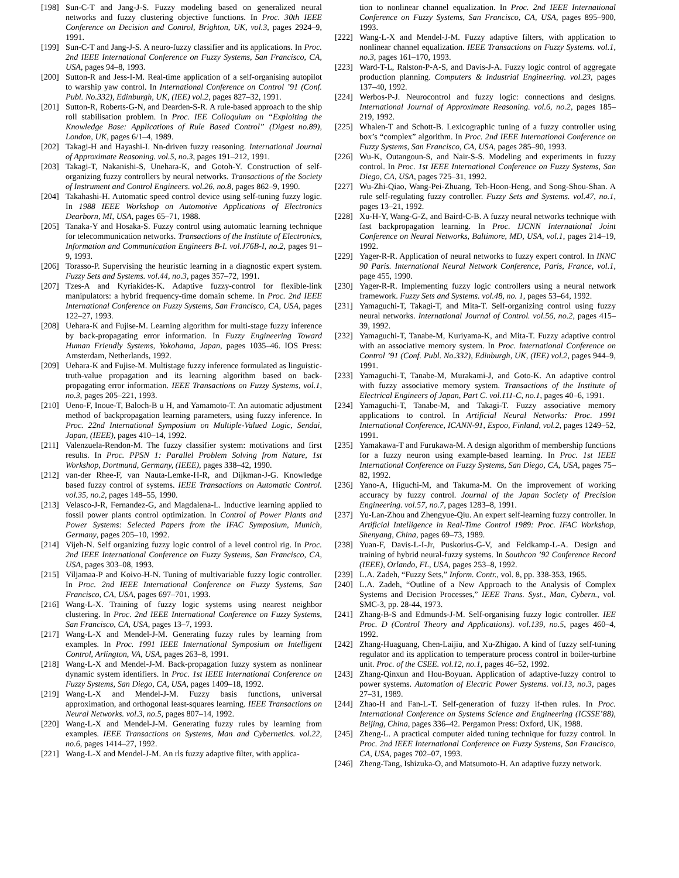[198] Sun-C-T and Jang-J-S. Fuzzy modeling based on generalized neural networks and fuzzy clustering objective functions. In Proc. 30th IEEE Conference on Decision and Control, Brighton, UK, vol.3, pages 2924–9, 1991.
[199] Sun-C-T and Jang-J-S. A neuro-fuzzy classifier and its applications. In Proc. 2nd IEEE International Conference on Fuzzy Systems, San Francisco, CA, USA, pages 94–8, 1993.
[200] Sutton-R and Jess-I-M. Real-time application of a self-organising autopilot to warship yaw control. In International Conference on Control ’91 (Conf. Publ. No.332), Edinburgh, UK, (IEE) vol.2, pages 827–32, 1991.
[201] Sutton-R, Roberts-G-N, and Dearden-S-R. A rule-based approach to the ship roll stabilisation problem. In Proc. IEE Colloquium on “Exploiting the Knowledge Base: Applications of Rule Based Control” (Digest no.89), London, UK, pages 6/1–4, 1989.
[202] Takagi-H and Hayashi-I. Nn-driven fuzzy reasoning. International Journal of Approximate Reasoning. vol.5, no.3, pages 191–212, 1991.
[203] Takagi-T, Nakanishi-S, Unehara-K, and Gotoh-Y. Construction of self-organizing fuzzy controllers by neural networks. Transactions of the Society of Instrument and Control Engineers. vol.26, no.8, pages 862–9, 1990.
[204] Takahashi-H. Automatic speed control device using self-tuning fuzzy logic. In 1988 IEEE Workshop on Automotive Applications of Electronics Dearborn, MI, USA, pages 65–71, 1988.
[205] Tanaka-Y and Hosaka-S. Fuzzy control using automatic learning technique for telecommunication networks. Transactions of the Institute of Electronics, Information and Communication Engineers B-I. vol.J76B-I, no.2, pages 91–9, 1993.
[206] Torasso-P. Supervising the heuristic learning in a diagnostic expert system. Fuzzy Sets and Systems. vol.44, no.3, pages 357–72, 1991.
[207] Tzes-A and Kyriakides-K. Adaptive fuzzy-control for flexible-link manipulators: a hybrid frequency-time domain scheme. In Proc. 2nd IEEE International Conference on Fuzzy Systems, San Francisco, CA, USA, pages 122–27, 1993.
[208] Uehara-K and Fujise-M. Learning algorithm for multi-stage fuzzy inference by back-propagating error information. In Fuzzy Engineering Toward Human Friendly Systems, Yokohama, Japan, pages 1035–46. IOS Press: Amsterdam, Netherlands, 1992.
[209] Uehara-K and Fujise-M. Multistage fuzzy inference formulated as linguistic-truth-value propagation and its learning algorithm based on back-propagating error information. IEEE Transactions on Fuzzy Systems, vol.1, no.3, pages 205–221, 1993.
[210] Ueno-F, Inoue-T, Baloch-B u H, and Yamamoto-T. An automatic adjustment method of backpropagation learning parameters, using fuzzy inference. In Proc. 22nd International Symposium on Multiple-Valued Logic, Sendai, Japan, (IEEE), pages 410–14, 1992.
[211] Valenzuela-Rendon-M. The fuzzy classifier system: motivations and first results. In Proc. PPSN 1: Parallel Problem Solving from Nature, 1st Workshop, Dortmund, Germany, (IEEE), pages 338–42, 1990.
[212] van-der Rhee-F, van Nauta-Lemke-H-R, and Dijkman-J-G. Knowledge based fuzzy control of systems. IEEE Transactions on Automatic Control. vol.35, no.2, pages 148–55, 1990.
[213] Velasco-J-R, Fernandez-G, and Magdalena-L. Inductive learning applied to fossil power plants control optimization. In Control of Power Plants and Power Systems: Selected Papers from the IFAC Symposium, Munich, Germany, pages 205–10, 1992.
[214] Vijeh-N. Self organizing fuzzy logic control of a level control rig. In Proc. 2nd IEEE International Conference on Fuzzy Systems, San Francisco, CA, USA, pages 303–08, 1993.
[215] Viljamaa-P and Koivo-H-N. Tuning of multivariable fuzzy logic controller. In Proc. 2nd IEEE International Conference on Fuzzy Systems, San Francisco, CA, USA, pages 697–701, 1993.
[216] Wang-L-X. Training of fuzzy logic systems using nearest neighbor clustering. In Proc. 2nd IEEE International Conference on Fuzzy Systems, San Francisco, CA, USA, pages 13–7, 1993.
[217] Wang-L-X and Mendel-J-M. Generating fuzzy rules by learning from examples. In Proc. 1991 IEEE International Symposium on Intelligent Control, Arlington, VA, USA, pages 263–8, 1991.
[218] Wang-L-X and Mendel-J-M. Back-propagation fuzzy system as nonlinear dynamic system identifiers. In Proc. 1st IEEE International Conference on Fuzzy Systems, San Diego, CA, USA, pages 1409–18, 1992.
[219] Wang-L-X and Mendel-J-M. Fuzzy basis functions, universal approximation, and orthogonal least-squares learning. IEEE Transactions on Neural Networks. vol.3, no.5, pages 807–14, 1992.
[220] Wang-L-X and Mendel-J-M. Generating fuzzy rules by learning from examples. IEEE Transactions on Systems, Man and Cybernetics. vol.22, no.6, pages 1414–27, 1992.
[221] Wang-L-X and Mendel-J-M. An rls fuzzy adaptive filter, with applica-
tion to nonlinear channel equalization. In Proc. 2nd IEEE International Conference on Fuzzy Systems, San Francisco, CA, USA, pages 895–900, 1993.
[222] Wang-L-X and Mendel-J-M. Fuzzy adaptive filters, with application to nonlinear channel equalization. IEEE Transactions on Fuzzy Systems. vol.1, no.3, pages 161–170, 1993.
[223] Ward-T-L, Ralston-P-A-S, and Davis-J-A. Fuzzy logic control of aggregate production planning. Computers & Industrial Engineering. vol.23, pages 137–40, 1992.
[224] Werbos-P-J. Neurocontrol and fuzzy logic: connections and designs. International Journal of Approximate Reasoning. vol.6, no.2, pages 185–219, 1992.
[225] Whalen-T and Schott-B. Lexicographic tuning of a fuzzy controller using box’s “complex” algorithm. In Proc. 2nd IEEE International Conference on Fuzzy Systems, San Francisco, CA, USA, pages 285–90, 1993.
[226] Wu-K, Outangoun-S, and Nair-S-S. Modeling and experiments in fuzzy control. In Proc. 1st IEEE International Conference on Fuzzy Systems, San Diego, CA, USA, pages 725–31, 1992.
[227] Wu-Zhi-Qiao, Wang-Pei-Zhuang, Teh-Hoon-Heng, and Song-Shou-Shan. A rule self-regulating fuzzy controller. Fuzzy Sets and Systems. vol.47, no.1, pages 13–21, 1992.
[228] Xu-H-Y, Wang-G-Z, and Baird-C-B. A fuzzy neural networks technique with fast backpropagation learning. In Proc. IJCNN International Joint Conference on Neural Networks, Baltimore, MD, USA, vol.1, pages 214–19, 1992.
[229] Yager-R-R. Application of neural networks to fuzzy expert control. In INNC 90 Paris. International Neural Network Conference, Paris, France, vol.1, page 455, 1990.
[230] Yager-R-R. Implementing fuzzy logic controllers using a neural network framework. Fuzzy Sets and Systems. vol.48, no. 1, pages 53–64, 1992.
[231] Yamaguchi-T, Takagi-T, and Mita-T. Self-organizing control using fuzzy neural networks. International Journal of Control. vol.56, no.2, pages 415–39, 1992.
[232] Yamaguchi-T, Tanabe-M, Kuriyama-K, and Mita-T. Fuzzy adaptive control with an associative memory system. In Proc. International Conference on Control ’91 (Conf. Publ. No.332), Edinburgh, UK, (IEE) vol.2, pages 944–9, 1991.
[233] Yamaguchi-T, Tanabe-M, Murakami-J, and Goto-K. An adaptive control with fuzzy associative memory system. Transactions of the Institute of Electrical Engineers of Japan, Part C. vol.111-C, no.1, pages 40–6, 1991.
[234] Yamaguchi-T, Tanabe-M, and Takagi-T. Fuzzy associative memory applications to control. In Artificial Neural Networks: Proc. 1991 International Conference, ICANN-91, Espoo, Finland, vol.2, pages 1249–52, 1991.
[235] Yamakawa-T and Furukawa-M. A design algorithm of membership functions for a fuzzy neuron using example-based learning. In Proc. 1st IEEE International Conference on Fuzzy Systems, San Diego, CA, USA, pages 75–82, 1992.
[236] Yano-A, Higuchi-M, and Takuma-M. On the improvement of working accuracy by fuzzy control. Journal of the Japan Society of Precision Engineering. vol.57, no.7, pages 1283–8, 1991.
[237] Yu-Lan-Zhou and Zhengyue-Qiu. An expert self-learning fuzzy controller. In Artificial Intelligence in Real-Time Control 1989: Proc. IFAC Workshop, Shenyang, China, pages 69–73, 1989.
[238] Yuan-F, Davis-L-I-Jr, Puskorius-G-V, and Feldkamp-L-A. Design and training of hybrid neural-fuzzy systems. In Southcon ’92 Conference Record (IEEE), Orlando, FL, USA, pages 253–8, 1992.
[239] L.A. Zadeh, “Fuzzy Sets,” Inform. Contr., vol. 8, pp. 338-353, 1965.
[240] L.A. Zadeh, “Outline of a New Approach to the Analysis of Complex Systems and Decision Processes,” IEEE Trans. Syst., Man, Cybern., vol. SMC-3, pp. 28-44, 1973.
[241] Zhang-B-S and Edmunds-J-M. Self-organising fuzzy logic controller. IEE Proc. D (Control Theory and Applications). vol.139, no.5, pages 460–4, 1992.
[242] Zhang-Huaguang, Chen-Laijiu, and Xu-Zhigao. A kind of fuzzy self-tuning regulator and its application to temperature process control in boiler-turbine unit. Proc. of the CSEE. vol.12, no.1, pages 46–52, 1992.
[243] Zhang-Qinxun and Hou-Boyuan. Application of adaptive-fuzzy control to power systems. Automation of Electric Power Systems. vol.13, no.3, pages 27–31, 1989.
[244] Zhao-H and Fan-L-T. Self-generation of fuzzy if-then rules. In Proc. International Conference on Systems Science and Engineering (ICSSE’88), Beijing, China, pages 336–42. Pergamon Press: Oxford, UK, 1988.
[245] Zheng-L. A practical computer aided tuning technique for fuzzy control. In Proc. 2nd IEEE International Conference on Fuzzy Systems, San Francisco, CA, USA, pages 702–07, 1993.
[246] Zheng-Tang, Ishizuka-O, and Matsumoto-H. An adaptive fuzzy network.